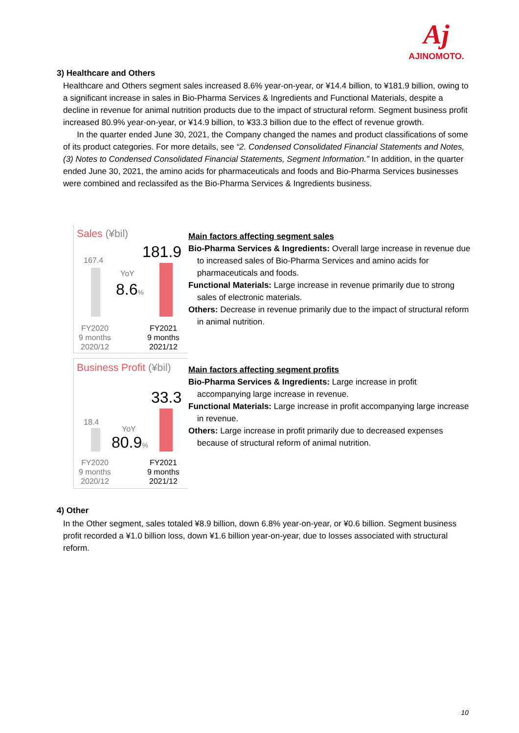Aj
AJINOMOTO.
3) Healthcare and Others
Healthcare and Others segment sales increased 8.6% year-on-year, or ¥14.4 billion, to ¥181.9 billion, owing to a significant increase in sales in Bio-Pharma Services & Ingredients and Functional Materials, despite a decline in revenue for animal nutrition products due to the impact of structural reform. Segment business profit increased 80.9% year-on-year, or ¥14.9 billion, to ¥33.3 billion due to the effect of revenue growth.
In the quarter ended June 30, 2021, the Company changed the names and product classifications of some of its product categories. For more details, see “2. Condensed Consolidated Financial Statements and Notes, (3) Notes to Condensed Consolidated Financial Statements, Segment Information.” In addition, in the quarter ended June 30, 2021, the amino acids for pharmaceuticals and foods and Bio-Pharma Services businesses were combined and reclassifed as the Bio-Pharma Services & Ingredients business.
Sales (¥bil)
167.4 181.9
YoY
8.6%
FY2020
9 months
2020/12
FY2021
9 months
2021/12
Main factors affecting segment sales
Bio-Pharma Services & Ingredients: Overall large increase in revenue due to increased sales of Bio-Pharma Services and amino acids for pharmaceuticals and foods.
Functional Materials: Large increase in revenue primarily due to strong sales of electronic materials.
Others: Decrease in revenue primarily due to the impact of structural reform in animal nutrition.
Business Profit (¥bil)
18.4
33.3
YoY
80.9%
FY2020
9 months
2020/12
FY2021
9 months
2021/12
Main factors affecting segment profits
Bio-Pharma Services & Ingredients: Large increase in profit accompanying large increase in revenue.
Functional Materials: Large increase in profit accompanying large increase in revenue.
Others: Large increase in profit primarily due to decreased expenses because of structural reform of animal nutrition.
4) Other
In the Other segment, sales totaled ¥8.9 billion, down 6.8% year-on-year, or ¥0.6 billion. Segment business profit recorded a ¥1.0 billion loss, down ¥1.6 billion year-on-year, due to losses associated with structural reform.
10